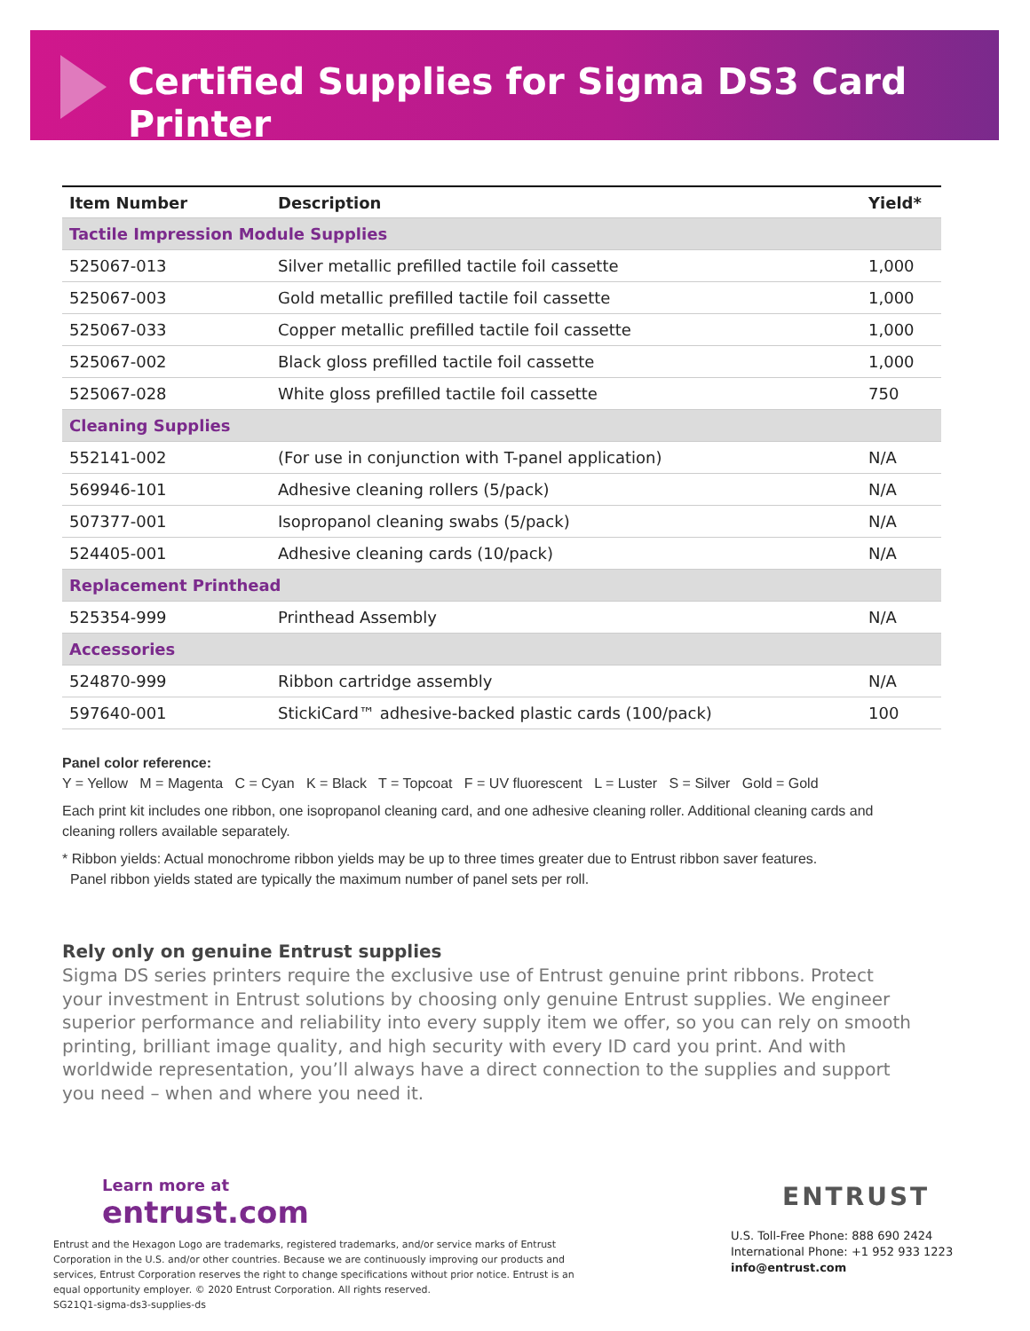Certified Supplies for Sigma DS3 Card Printer
| Item Number | Description | Yield* |
| --- | --- | --- |
| Tactile Impression Module Supplies | | |
| 525067-013 | Silver metallic prefilled tactile foil cassette | 1,000 |
| 525067-003 | Gold metallic prefilled tactile foil cassette | 1,000 |
| 525067-033 | Copper metallic prefilled tactile foil cassette | 1,000 |
| 525067-002 | Black gloss prefilled tactile foil cassette | 1,000 |
| 525067-028 | White gloss prefilled tactile foil cassette | 750 |
| Cleaning Supplies | | |
| 552141-002 | (For use in conjunction with T-panel application) | N/A |
| 569946-101 | Adhesive cleaning rollers (5/pack) | N/A |
| 507377-001 | Isopropanol cleaning swabs (5/pack) | N/A |
| 524405-001 | Adhesive cleaning cards (10/pack) | N/A |
| Replacement Printhead | | |
| 525354-999 | Printhead Assembly | N/A |
| Accessories | | |
| 524870-999 | Ribbon cartridge assembly | N/A |
| 597640-001 | StickiCard™ adhesive-backed plastic cards (100/pack) | 100 |
Panel color reference:
Y = Yellow M = Magenta C = Cyan K = Black T = Topcoat F = UV fluorescent L = Luster S = Silver Gold = Gold
Each print kit includes one ribbon, one isopropanol cleaning card, and one adhesive cleaning roller. Additional cleaning cards and cleaning rollers available separately.
* Ribbon yields: Actual monochrome ribbon yields may be up to three times greater due to Entrust ribbon saver features.
Panel ribbon yields stated are typically the maximum number of panel sets per roll.
Rely only on genuine Entrust supplies
Sigma DS series printers require the exclusive use of Entrust genuine print ribbons. Protect your investment in Entrust solutions by choosing only genuine Entrust supplies. We engineer superior performance and reliability into every supply item we offer, so you can rely on smooth printing, brilliant image quality, and high security with every ID card you print. And with worldwide representation, you’ll always have a direct connection to the supplies and support you need – when and where you need it.
Learn more at
entrust.com
Entrust and the Hexagon Logo are trademarks, registered trademarks, and/or service marks of Entrust Corporation in the U.S. and/or other countries. Because we are continuously improving our products and services, Entrust Corporation reserves the right to change specifications without prior notice. Entrust is an equal opportunity employer. © 2020 Entrust Corporation. All rights reserved.
SG21Q1-sigma-ds3-supplies-ds
ENTRUST
U.S. Toll-Free Phone: 888 690 2424
International Phone: +1 952 933 1223
info@entrust.com